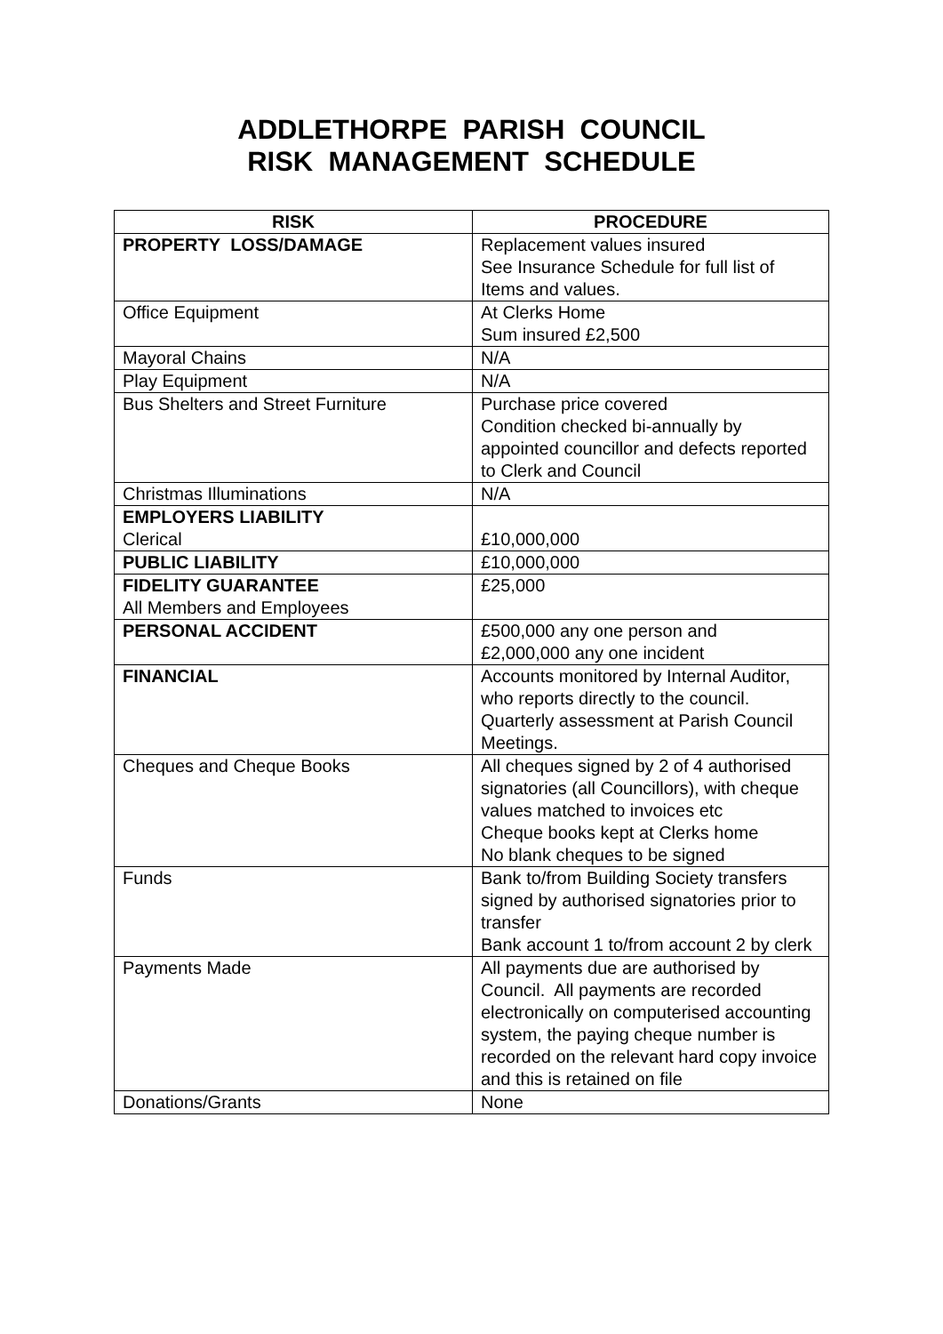ADDLETHORPE PARISH COUNCIL
RISK MANAGEMENT SCHEDULE
| RISK | PROCEDURE |
| --- | --- |
| PROPERTY LOSS/DAMAGE | Replacement values insured See Insurance Schedule for full list of Items and values. |
| Office Equipment | At Clerks Home Sum insured £2,500 |
| Mayoral Chains | N/A |
| Play Equipment | N/A |
| Bus Shelters and Street Furniture | Purchase price covered Condition checked bi-annually by appointed councillor and defects reported to Clerk and Council |
| Christmas Illuminations | N/A |
| EMPLOYERS LIABILITY Clerical | £10,000,000 |
| PUBLIC LIABILITY | £10,000,000 |
| FIDELITY GUARANTEE All Members and Employees | £25,000 |
| PERSONAL ACCIDENT | £500,000 any one person and £2,000,000 any one incident |
| FINANCIAL | Accounts monitored by Internal Auditor, who reports directly to the council. Quarterly assessment at Parish Council Meetings. |
| Cheques and Cheque Books | All cheques signed by 2 of 4 authorised signatories (all Councillors), with cheque values matched to invoices etc Cheque books kept at Clerks home No blank cheques to be signed |
| Funds | Bank to/from Building Society transfers signed by authorised signatories prior to transfer Bank account 1 to/from account 2 by clerk |
| Payments Made | All payments due are authorised by Council. All payments are recorded electronically on computerised accounting system, the paying cheque number is recorded on the relevant hard copy invoice and this is retained on file |
| Donations/Grants | None |